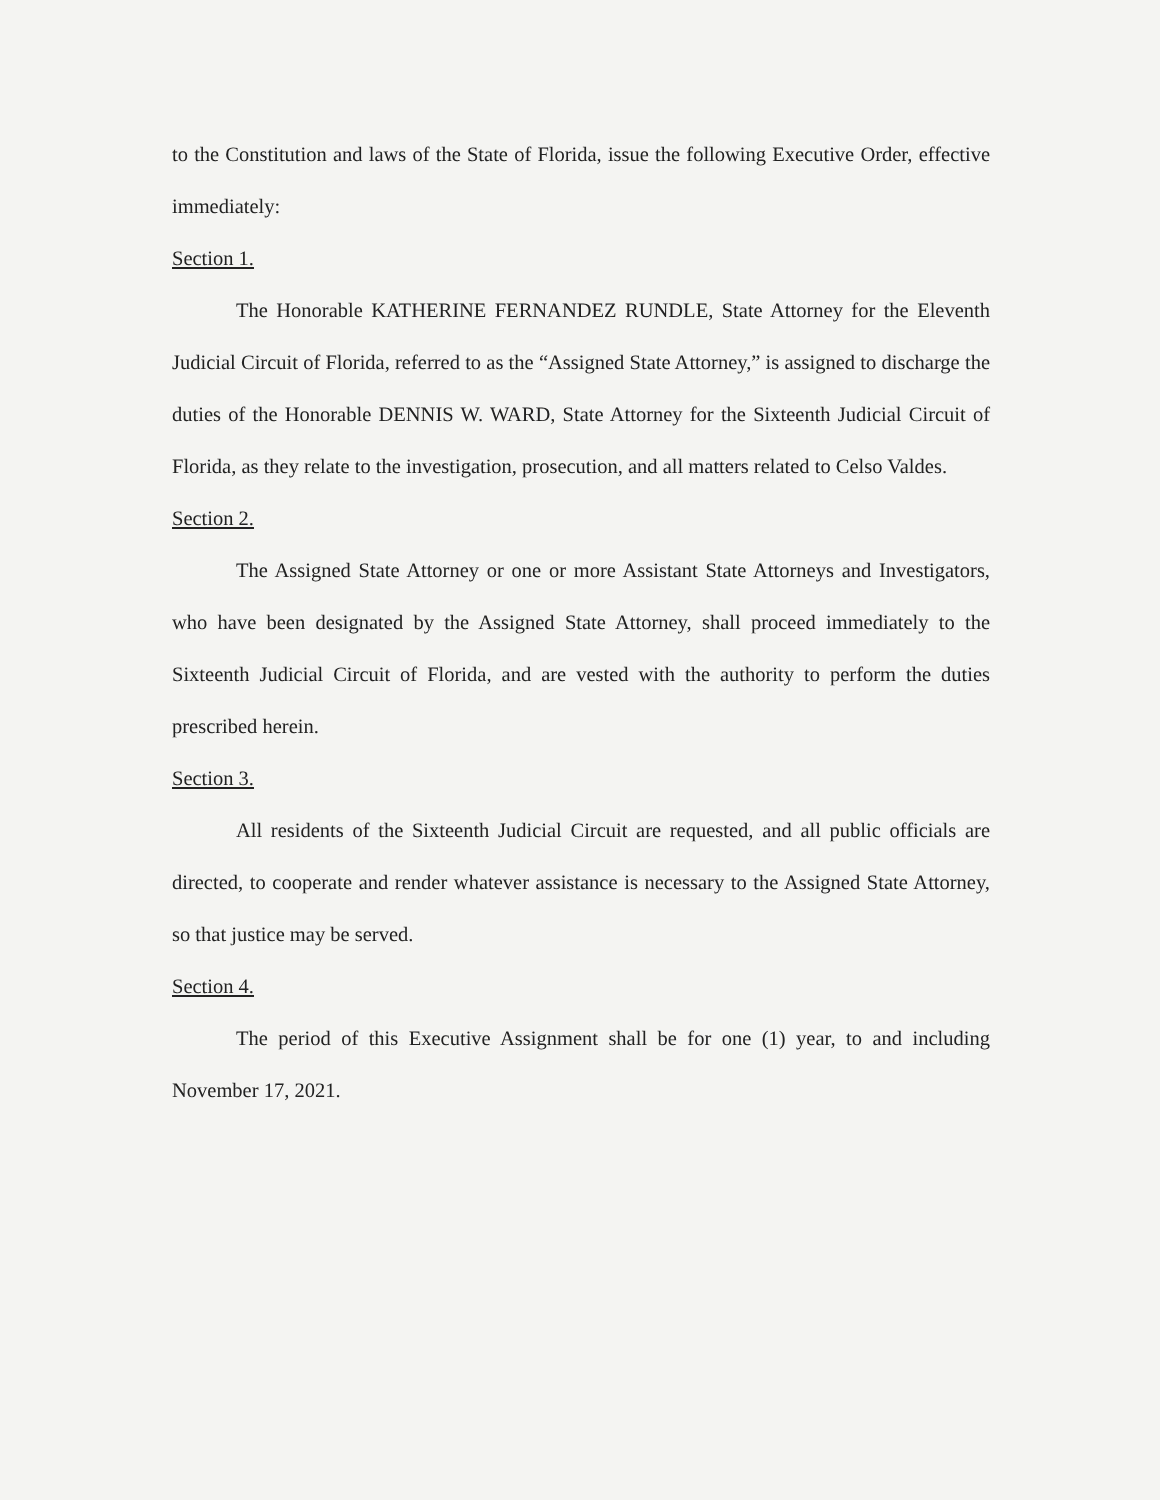to the Constitution and laws of the State of Florida, issue the following Executive Order, effective immediately:
Section 1.
The Honorable KATHERINE FERNANDEZ RUNDLE, State Attorney for the Eleventh Judicial Circuit of Florida, referred to as the “Assigned State Attorney,” is assigned to discharge the duties of the Honorable DENNIS W. WARD, State Attorney for the Sixteenth Judicial Circuit of Florida, as they relate to the investigation, prosecution, and all matters related to Celso Valdes.
Section 2.
The Assigned State Attorney or one or more Assistant State Attorneys and Investigators, who have been designated by the Assigned State Attorney, shall proceed immediately to the Sixteenth Judicial Circuit of Florida, and are vested with the authority to perform the duties prescribed herein.
Section 3.
All residents of the Sixteenth Judicial Circuit are requested, and all public officials are directed, to cooperate and render whatever assistance is necessary to the Assigned State Attorney, so that justice may be served.
Section 4.
The period of this Executive Assignment shall be for one (1) year, to and including November 17, 2021.